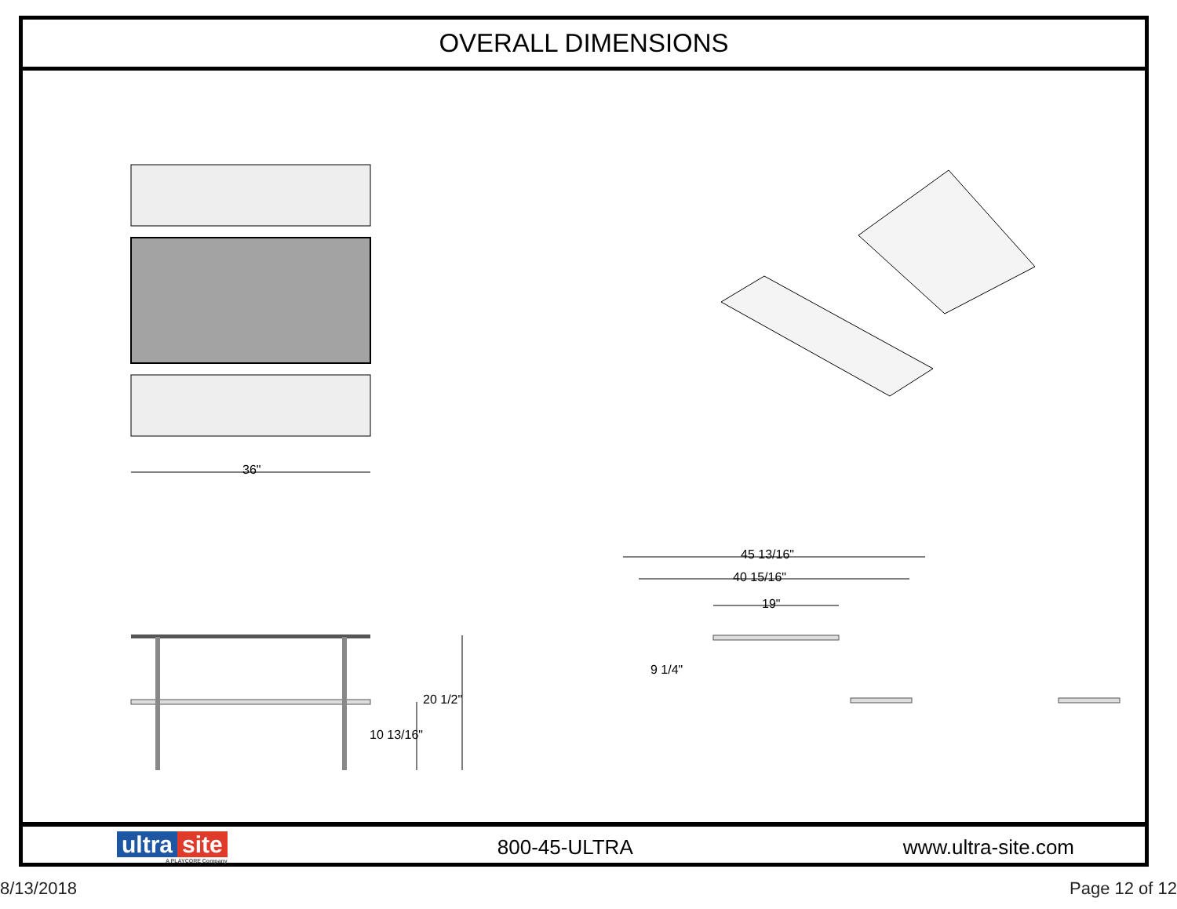OVERALL DIMENSIONS
36"
20 1/2"
10 13/16"
45 13/16"
40 15/16"
19"
9 1/4"
ultra site
A PLAYCORE Company
800-45-ULTRA www.ultra-site.com
8/13/2018 Page 12 of 12